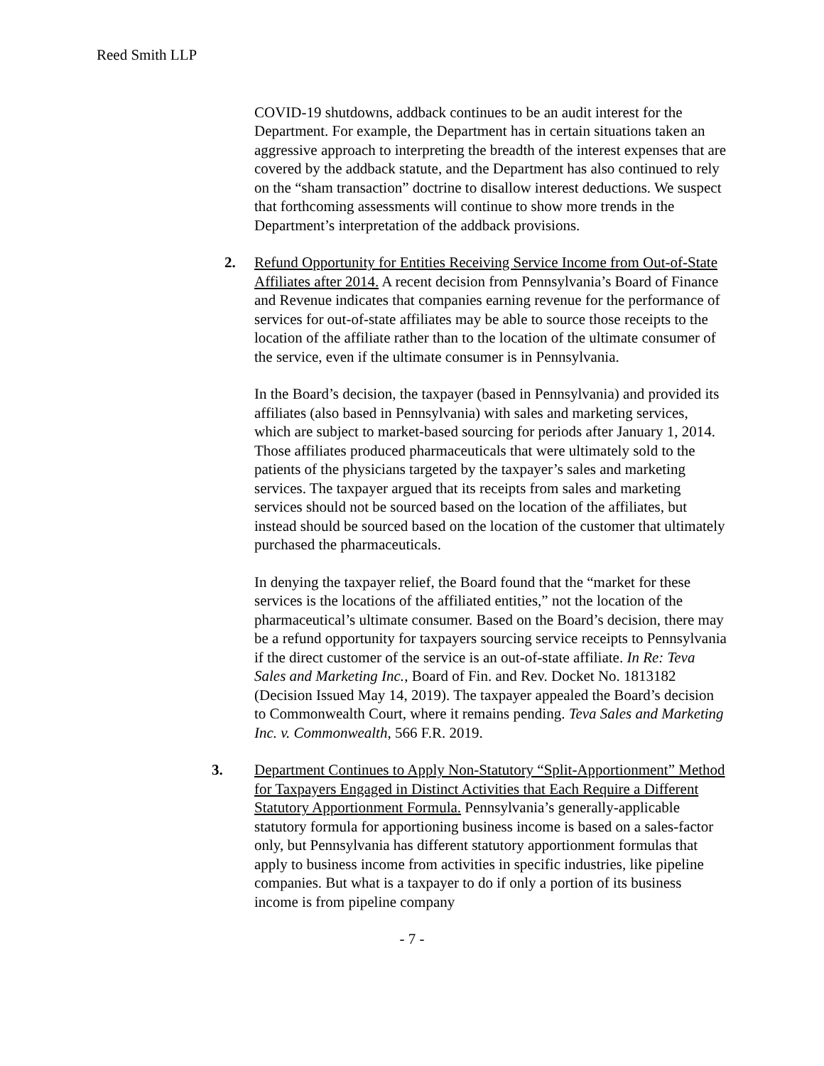Reed Smith LLP
COVID-19 shutdowns, addback continues to be an audit interest for the Department. For example, the Department has in certain situations taken an aggressive approach to interpreting the breadth of the interest expenses that are covered by the addback statute, and the Department has also continued to rely on the “sham transaction” doctrine to disallow interest deductions. We suspect that forthcoming assessments will continue to show more trends in the Department’s interpretation of the addback provisions.
2. Refund Opportunity for Entities Receiving Service Income from Out-of-State Affiliates after 2014. A recent decision from Pennsylvania’s Board of Finance and Revenue indicates that companies earning revenue for the performance of services for out-of-state affiliates may be able to source those receipts to the location of the affiliate rather than to the location of the ultimate consumer of the service, even if the ultimate consumer is in Pennsylvania.
In the Board’s decision, the taxpayer (based in Pennsylvania) and provided its affiliates (also based in Pennsylvania) with sales and marketing services, which are subject to market-based sourcing for periods after January 1, 2014. Those affiliates produced pharmaceuticals that were ultimately sold to the patients of the physicians targeted by the taxpayer’s sales and marketing services. The taxpayer argued that its receipts from sales and marketing services should not be sourced based on the location of the affiliates, but instead should be sourced based on the location of the customer that ultimately purchased the pharmaceuticals.
In denying the taxpayer relief, the Board found that the “market for these services is the locations of the affiliated entities,” not the location of the pharmaceutical’s ultimate consumer. Based on the Board’s decision, there may be a refund opportunity for taxpayers sourcing service receipts to Pennsylvania if the direct customer of the service is an out-of-state affiliate. In Re: Teva Sales and Marketing Inc., Board of Fin. and Rev. Docket No. 1813182 (Decision Issued May 14, 2019). The taxpayer appealed the Board’s decision to Commonwealth Court, where it remains pending. Teva Sales and Marketing Inc. v. Commonwealth, 566 F.R. 2019.
3. Department Continues to Apply Non-Statutory “Split-Apportionment” Method for Taxpayers Engaged in Distinct Activities that Each Require a Different Statutory Apportionment Formula. Pennsylvania’s generally-applicable statutory formula for apportioning business income is based on a sales-factor only, but Pennsylvania has different statutory apportionment formulas that apply to business income from activities in specific industries, like pipeline companies. But what is a taxpayer to do if only a portion of its business income is from pipeline company
- 7 -